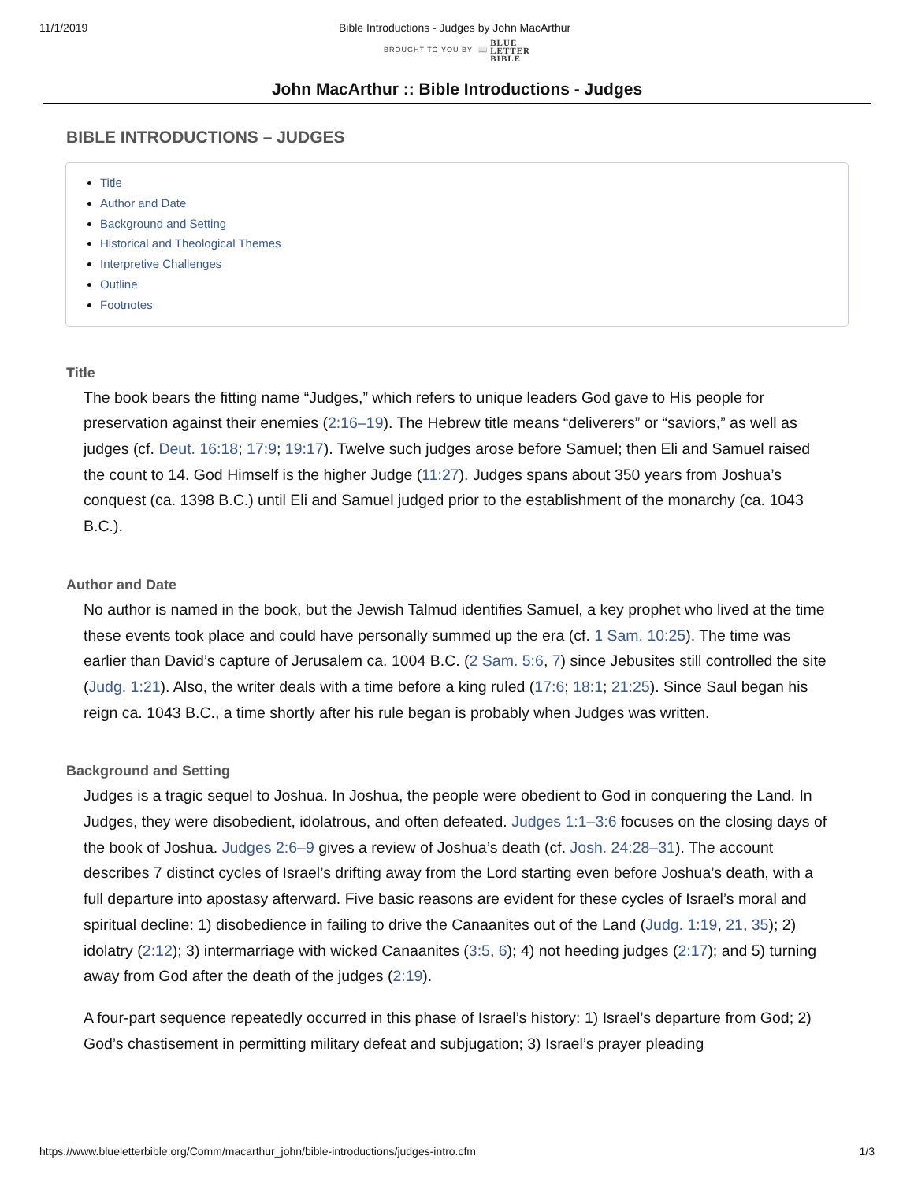11/1/2019 Bible Introductions - Judges by John MacArthur
BROUGHT TO YOU BY 📖 BLUE
LETTER
BIBLE
John MacArthur :: Bible Introductions - Judges
BIBLE INTRODUCTIONS – JUDGES
Title
Author and Date
Background and Setting
Historical and Theological Themes
Interpretive Challenges
Outline
Footnotes
Title
The book bears the fitting name “Judges,” which refers to unique leaders God gave to His people for preservation against their enemies (2:16–19). The Hebrew title means “deliverers” or “saviors,” as well as judges (cf. Deut. 16:18; 17:9; 19:17). Twelve such judges arose before Samuel; then Eli and Samuel raised the count to 14. God Himself is the higher Judge (11:27). Judges spans about 350 years from Joshua’s conquest (ca. 1398 B.C.) until Eli and Samuel judged prior to the establishment of the monarchy (ca. 1043 B.C.).
Author and Date
No author is named in the book, but the Jewish Talmud identifies Samuel, a key prophet who lived at the time these events took place and could have personally summed up the era (cf. 1 Sam. 10:25). The time was earlier than David’s capture of Jerusalem ca. 1004 B.C. (2 Sam. 5:6, 7) since Jebusites still controlled the site (Judg. 1:21). Also, the writer deals with a time before a king ruled (17:6; 18:1; 21:25). Since Saul began his reign ca. 1043 B.C., a time shortly after his rule began is probably when Judges was written.
Background and Setting
Judges is a tragic sequel to Joshua. In Joshua, the people were obedient to God in conquering the Land. In Judges, they were disobedient, idolatrous, and often defeated. Judges 1:1–3:6 focuses on the closing days of the book of Joshua. Judges 2:6–9 gives a review of Joshua’s death (cf. Josh. 24:28–31). The account describes 7 distinct cycles of Israel’s drifting away from the Lord starting even before Joshua’s death, with a full departure into apostasy afterward. Five basic reasons are evident for these cycles of Israel’s moral and spiritual decline: 1) disobedience in failing to drive the Canaanites out of the Land (Judg. 1:19, 21, 35); 2) idolatry (2:12); 3) intermarriage with wicked Canaanites (3:5, 6); 4) not heeding judges (2:17); and 5) turning away from God after the death of the judges (2:19).
A four-part sequence repeatedly occurred in this phase of Israel’s history: 1) Israel’s departure from God; 2) God’s chastisement in permitting military defeat and subjugation; 3) Israel’s prayer pleading
https://www.blueletterbible.org/Comm/macarthur_john/bible-introductions/judges-intro.cfm 1/3